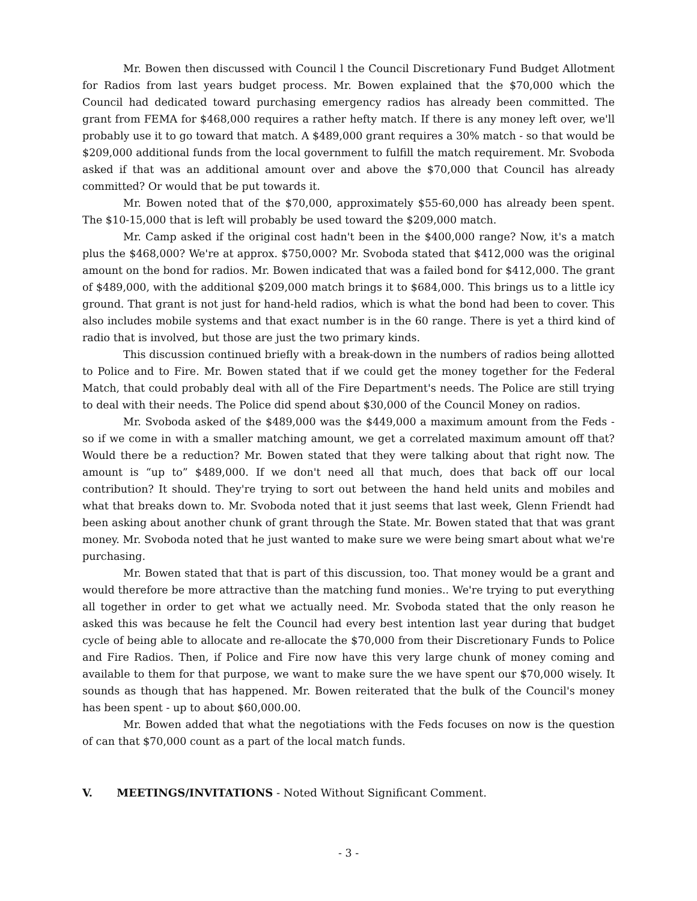Mr. Bowen then discussed with Council l the Council Discretionary Fund Budget Allotment for Radios from last years budget process. Mr. Bowen explained that the $70,000 which the Council had dedicated toward purchasing emergency radios has already been committed. The grant from FEMA for $468,000 requires a rather hefty match. If there is any money left over, we'll probably use it to go toward that match. A $489,000 grant requires a 30% match - so that would be $209,000 additional funds from the local government to fulfill the match requirement. Mr. Svoboda asked if that was an additional amount over and above the $70,000 that Council has already committed? Or would that be put towards it.
Mr. Bowen noted that of the $70,000, approximately $55-60,000 has already been spent. The $10-15,000 that is left will probably be used toward the $209,000 match.
Mr. Camp asked if the original cost hadn't been in the $400,000 range? Now, it's a match plus the $468,000? We're at approx. $750,000? Mr. Svoboda stated that $412,000 was the original amount on the bond for radios. Mr. Bowen indicated that was a failed bond for $412,000. The grant of $489,000, with the additional $209,000 match brings it to $684,000. This brings us to a little icy ground. That grant is not just for hand-held radios, which is what the bond had been to cover. This also includes mobile systems and that exact number is in the 60 range. There is yet a third kind of radio that is involved, but those are just the two primary kinds.
This discussion continued briefly with a break-down in the numbers of radios being allotted to Police and to Fire. Mr. Bowen stated that if we could get the money together for the Federal Match, that could probably deal with all of the Fire Department's needs. The Police are still trying to deal with their needs. The Police did spend about $30,000 of the Council Money on radios.
Mr. Svoboda asked of the $489,000 was the $449,000 a maximum amount from the Feds - so if we come in with a smaller matching amount, we get a correlated maximum amount off that? Would there be a reduction? Mr. Bowen stated that they were talking about that right now. The amount is “up to” $489,000. If we don't need all that much, does that back off our local contribution? It should. They're trying to sort out between the hand held units and mobiles and what that breaks down to. Mr. Svoboda noted that it just seems that last week, Glenn Friendt had been asking about another chunk of grant through the State. Mr. Bowen stated that that was grant money. Mr. Svoboda noted that he just wanted to make sure we were being smart about what we're purchasing.
Mr. Bowen stated that that is part of this discussion, too. That money would be a grant and would therefore be more attractive than the matching fund monies.. We're trying to put everything all together in order to get what we actually need. Mr. Svoboda stated that the only reason he asked this was because he felt the Council had every best intention last year during that budget cycle of being able to allocate and re-allocate the $70,000 from their Discretionary Funds to Police and Fire Radios. Then, if Police and Fire now have this very large chunk of money coming and available to them for that purpose, we want to make sure the we have spent our $70,000 wisely. It sounds as though that has happened. Mr. Bowen reiterated that the bulk of the Council's money has been spent - up to about $60,000.00.
Mr. Bowen added that what the negotiations with the Feds focuses on now is the question of can that $70,000 count as a part of the local match funds.
V. MEETINGS/INVITATIONS - Noted Without Significant Comment.
- 3 -